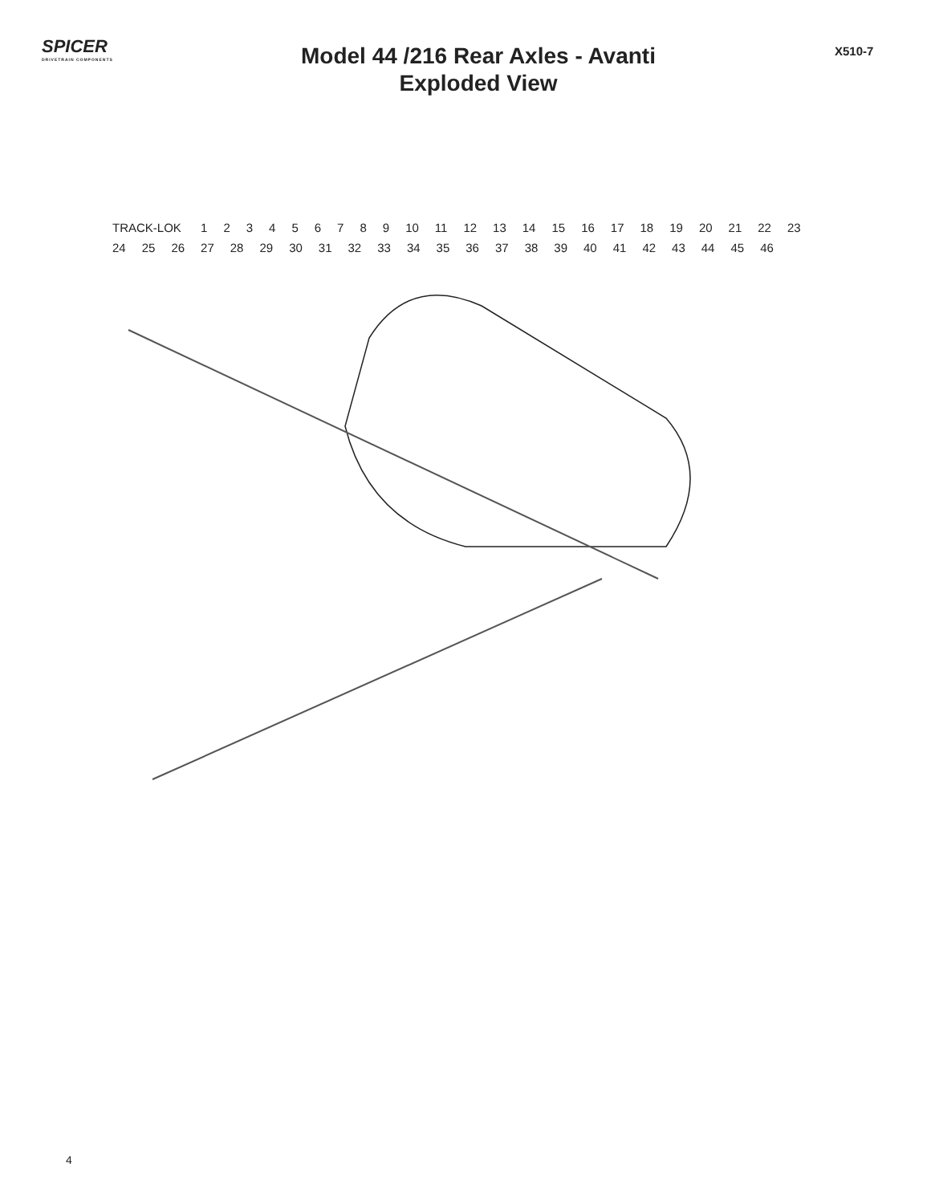SPICER
DRIVETRAIN COMPONENTS
Model 44 /216 Rear Axles - Avanti
Exploded View
X510-7
TRACK-LOK 123456789 10 11 12 13 14 15 16 17 18 19 20 21 22 23 24 25 26 27 28 29 30 31 32 33 34 35 36 37 38 39 40 41 42 43 44 45 46
4